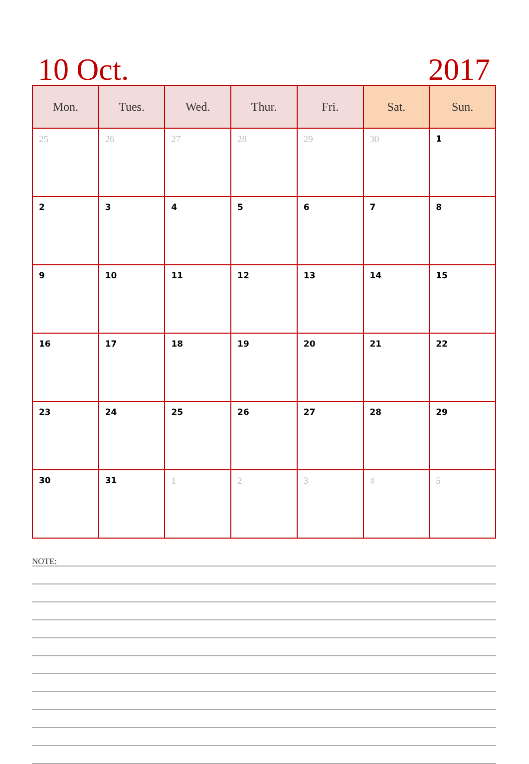10 Oct. 2017
| Mon. | Tues. | Wed. | Thur. | Fri. | Sat. | Sun. |
| --- | --- | --- | --- | --- | --- | --- |
| 25 | 26 | 27 | 28 | 29 | 30 | 1 |
| 2 | 3 | 4 | 5 | 6 | 7 | 8 |
| 9 | 10 | 11 | 12 | 13 | 14 | 15 |
| 16 | 17 | 18 | 19 | 20 | 21 | 22 |
| 23 | 24 | 25 | 26 | 27 | 28 | 29 |
| 30 | 31 | 1 | 2 | 3 | 4 | 5 |
NOTE: